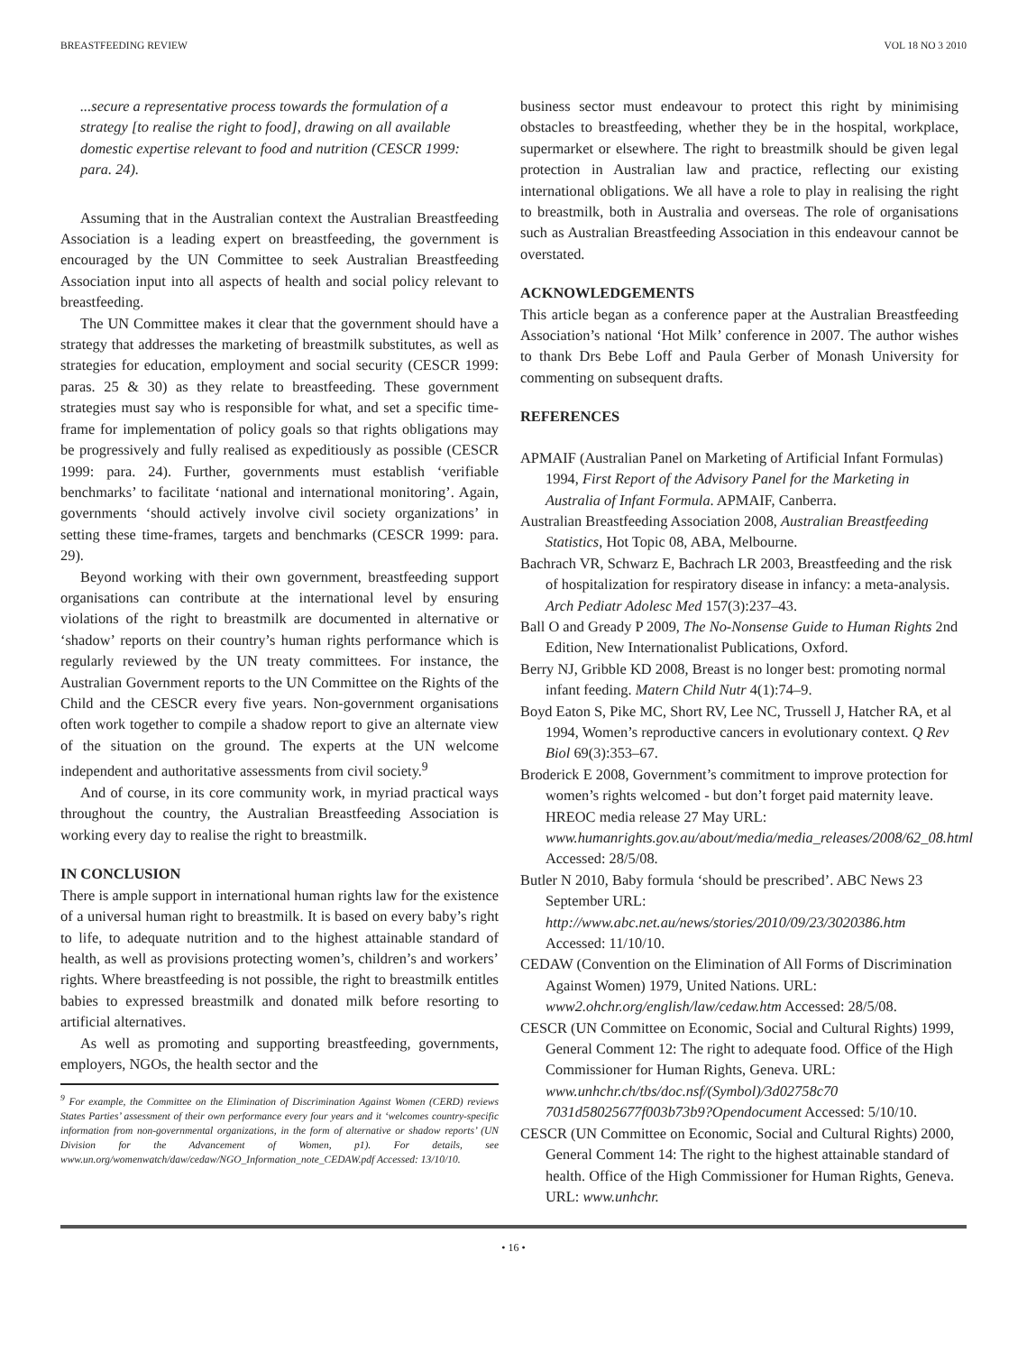BREASTFEEDING REVIEW VOL 18 NO 3 2010
...secure a representative process towards the formulation of a strategy [to realise the right to food], drawing on all available domestic expertise relevant to food and nutrition (CESCR 1999: para. 24).
Assuming that in the Australian context the Australian Breastfeeding Association is a leading expert on breastfeeding, the government is encouraged by the UN Committee to seek Australian Breastfeeding Association input into all aspects of health and social policy relevant to breastfeeding.
The UN Committee makes it clear that the government should have a strategy that addresses the marketing of breastmilk substitutes, as well as strategies for education, employment and social security (CESCR 1999: paras. 25 & 30) as they relate to breastfeeding. These government strategies must say who is responsible for what, and set a specific time-frame for implementation of policy goals so that rights obligations may be progressively and fully realised as expeditiously as possible (CESCR 1999: para. 24). Further, governments must establish ‘verifiable benchmarks’ to facilitate ‘national and international monitoring’. Again, governments ‘should actively involve civil society organizations’ in setting these time-frames, targets and benchmarks (CESCR 1999: para. 29).
Beyond working with their own government, breastfeeding support organisations can contribute at the international level by ensuring violations of the right to breastmilk are documented in alternative or ‘shadow’ reports on their country’s human rights performance which is regularly reviewed by the UN treaty committees. For instance, the Australian Government reports to the UN Committee on the Rights of the Child and the CESCR every five years. Non-government organisations often work together to compile a shadow report to give an alternate view of the situation on the ground. The experts at the UN welcome independent and authoritative assessments from civil society.<sup>9</sup>
And of course, in its core community work, in myriad practical ways throughout the country, the Australian Breastfeeding Association is working every day to realise the right to breastmilk.
IN CONCLUSION
There is ample support in international human rights law for the existence of a universal human right to breastmilk. It is based on every baby’s right to life, to adequate nutrition and to the highest attainable standard of health, as well as provisions protecting women’s, children’s and workers’ rights. Where breastfeeding is not possible, the right to breastmilk entitles babies to expressed breastmilk and donated milk before resorting to artificial alternatives.
As well as promoting and supporting breastfeeding, governments, employers, NGOs, the health sector and the
<sup>9</sup> For example, the Committee on the Elimination of Discrimination Against Women (CERD) reviews States Parties’ assessment of their own performance every four years and it ‘welcomes country-specific information from non-governmental organizations, in the form of alternative or shadow reports’ (UN Division for the Advancement of Women, p1). For details, see www.un.org/womenwatch/daw/cedaw/NGO_Information_note_CEDAW.pdf Accessed: 13/10/10.
business sector must endeavour to protect this right by minimising obstacles to breastfeeding, whether they be in the hospital, workplace, supermarket or elsewhere. The right to breastmilk should be given legal protection in Australian law and practice, reflecting our existing international obligations. We all have a role to play in realising the right to breastmilk, both in Australia and overseas. The role of organisations such as Australian Breastfeeding Association in this endeavour cannot be overstated.
ACKNOWLEDGEMENTS
This article began as a conference paper at the Australian Breastfeeding Association’s national ‘Hot Milk’ conference in 2007. The author wishes to thank Drs Bebe Loff and Paula Gerber of Monash University for commenting on subsequent drafts.
REFERENCES
APMAIF (Australian Panel on Marketing of Artificial Infant Formulas) 1994, First Report of the Advisory Panel for the Marketing in Australia of Infant Formula. APMAIF, Canberra.
Australian Breastfeeding Association 2008, Australian Breastfeeding Statistics, Hot Topic 08, ABA, Melbourne.
Bachrach VR, Schwarz E, Bachrach LR 2003, Breastfeeding and the risk of hospitalization for respiratory disease in infancy: a meta-analysis. Arch Pediatr Adolesc Med 157(3):237–43.
Ball O and Gready P 2009, The No-Nonsense Guide to Human Rights 2nd Edition, New Internationalist Publications, Oxford.
Berry NJ, Gribble KD 2008, Breast is no longer best: promoting normal infant feeding. Matern Child Nutr 4(1):74–9.
Boyd Eaton S, Pike MC, Short RV, Lee NC, Trussell J, Hatcher RA, et al 1994, Women’s reproductive cancers in evolutionary context. Q Rev Biol 69(3):353–67.
Broderick E 2008, Government’s commitment to improve protection for women’s rights welcomed - but don’t forget paid maternity leave. HREOC media release 27 May URL: www.humanrights.gov.au/about/media/media_releases/2008/62_08.html Accessed: 28/5/08.
Butler N 2010, Baby formula ‘should be prescribed’. ABC News 23 September URL: http://www.abc.net.au/news/stories/2010/09/23/3020386.htm Accessed: 11/10/10.
CEDAW (Convention on the Elimination of All Forms of Discrimination Against Women) 1979, United Nations. URL: www2.ohchr.org/english/law/cedaw.htm Accessed: 28/5/08.
CESCR (UN Committee on Economic, Social and Cultural Rights) 1999, General Comment 12: The right to adequate food. Office of the High Commissioner for Human Rights, Geneva. URL: www.unhchr.ch/tbs/doc.nsf/(Symbol)/3d02758c70 7031d58025677f003b73b9?Opendocument Accessed: 5/10/10.
CESCR (UN Committee on Economic, Social and Cultural Rights) 2000, General Comment 14: The right to the highest attainable standard of health. Office of the High Commissioner for Human Rights, Geneva. URL: www.unhchr.
• 16 •